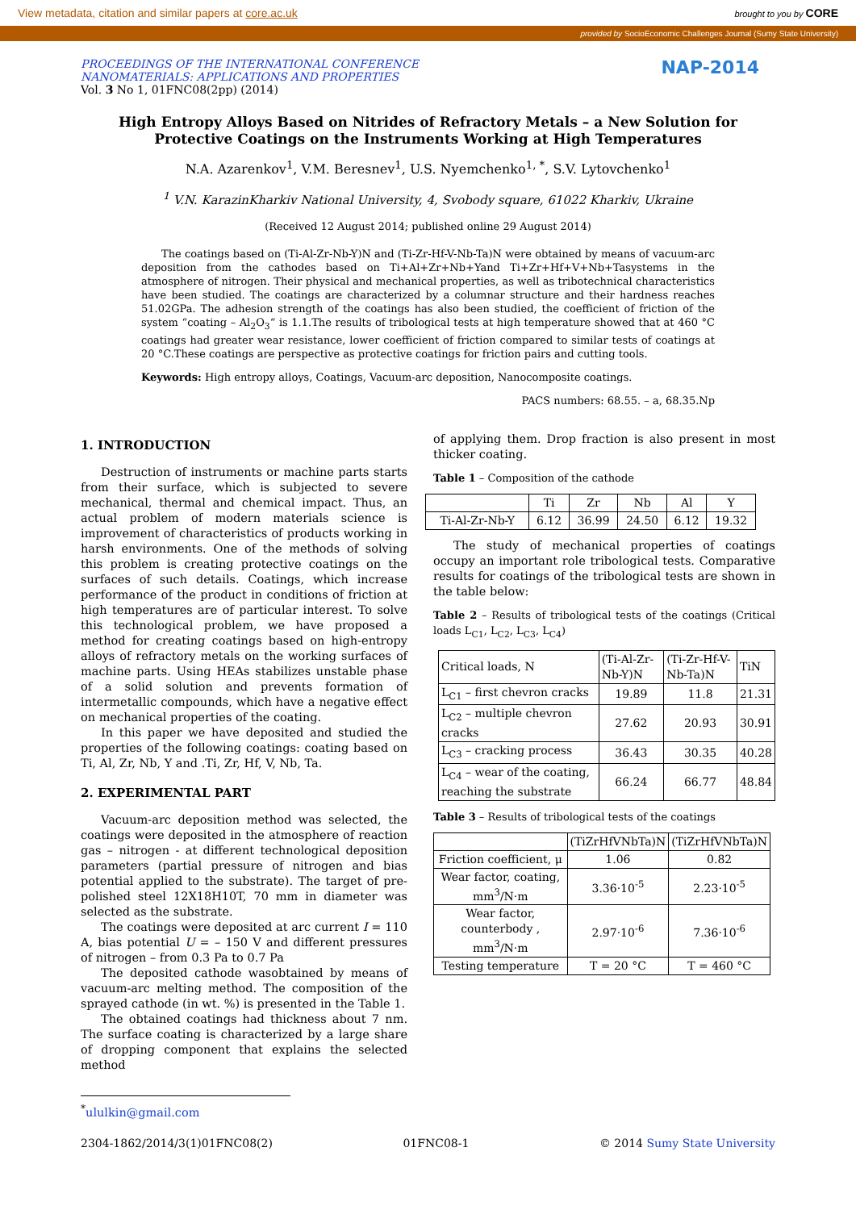View metadata, citation and similar papers at core.ac.uk brought to you by CORE
provided by SocioEconomic Challenges Journal (Sumy State University)
PROCEEDINGS OF THE INTERNATIONAL CONFERENCE
NANOMATERIALS: APPLICATIONS AND PROPERTIES
Vol. 3 No 1, 01FNC08(2pp) (2014)
NAP-2014
High Entropy Alloys Based on Nitrides of Refractory Metals – a New Solution for Protective Coatings on the Instruments Working at High Temperatures
N.A. Azarenkov<sup>1</sup>, V.M. Beresnev<sup>1</sup>, U.S. Nyemchenko<sup>1, *</sup>, S.V. Lytovchenko<sup>1</sup>
<sup>1</sup> V.N. KarazinKharkiv National University, 4, Svobody square, 61022 Kharkiv, Ukraine
(Received 12 August 2014; published online 29 August 2014)
The coatings based on (Ti-Al-Zr-Nb-Y)N and (Ti-Zr-Hf-V-Nb-Ta)N were obtained by means of vacuum-arc deposition from the cathodes based on Ti+Al+Zr+Nb+Yand Ti+Zr+Hf+V+Nb+Tasystems in the atmosphere of nitrogen. Their physical and mechanical properties, as well as tribotechnical characteristics have been studied. The coatings are characterized by a columnar structure and their hardness reaches 51.02GPa. The adhesion strength of the coatings has also been studied, the coefficient of friction of the system “coating – Al<sub>2</sub>O<sub>3</sub>“ is 1.1.The results of tribological tests at high temperature showed that at 460 °C coatings had greater wear resistance, lower coefficient of friction compared to similar tests of coatings at 20 °C.These coatings are perspective as protective coatings for friction pairs and cutting tools.
Keywords: High entropy alloys, Coatings, Vacuum-arc deposition, Nanocomposite coatings.
PACS numbers: 68.55. – a, 68.35.Np
1. INTRODUCTION
Destruction of instruments or machine parts starts from their surface, which is subjected to severe mechanical, thermal and chemical impact. Thus, an actual problem of modern materials science is improvement of characteristics of products working in harsh environments. One of the methods of solving this problem is creating protective coatings on the surfaces of such details. Coatings, which increase performance of the product in conditions of friction at high temperatures are of particular interest. To solve this technological problem, we have proposed a method for creating coatings based on high-entropy alloys of refractory metals on the working surfaces of machine parts. Using HEAs stabilizes unstable phase of a solid solution and prevents formation of intermetallic compounds, which have a negative effect on mechanical properties of the coating.
In this paper we have deposited and studied the properties of the following coatings: coating based on Ti, Al, Zr, Nb, Y and .Ti, Zr, Hf, V, Nb, Ta.
2. EXPERIMENTAL PART
Vacuum-arc deposition method was selected, the coatings were deposited in the atmosphere of reaction gas – nitrogen - at different technological deposition parameters (partial pressure of nitrogen and bias potential applied to the substrate). The target of pre-polished steel 12X18H10T, 70 mm in diameter was selected as the substrate.
The coatings were deposited at arc current I = 110 A, bias potential U = – 150 V and different pressures of nitrogen – from 0.3 Pa to 0.7 Pa
The deposited cathode wasobtained by means of vacuum-arc melting method. The composition of the sprayed cathode (in wt. %) is presented in the Table 1.
The obtained coatings had thickness about 7 nm. The surface coating is characterized by a large share of dropping component that explains the selected method
<sup>*</sup> ululkin@gmail.com
of applying them. Drop fraction is also present in most thicker coating.
Table 1 – Composition of the cathode
| | Ti | Zr | Nb | Al | Y |
| --- | --- | --- | --- | --- | --- |
| Ti-Al-Zr-Nb-Y | 6.12 | 36.99 | 24.50 | 6.12 | 19.32 |
The study of mechanical properties of coatings occupy an important role tribological tests. Comparative results for coatings of the tribological tests are shown in the table below:
Table 2 – Results of tribological tests of the coatings (Critical loads L<sub>C1</sub>, L<sub>C2</sub>, L<sub>C3</sub>, L<sub>C4</sub>)
| Critical loads, N | (Ti-Al-Zr-Nb-Y)N | (Ti-Zr-Hf-V-Nb-Ta)N | TiN |
| --- | --- | --- | --- |
| L<sub>C1</sub> – first chevron cracks | 19.89 | 11.8 | 21.31 |
| L<sub>C2</sub> – multiple chevron cracks | 27.62 | 20.93 | 30.91 |
| L<sub>C3</sub> – cracking process | 36.43 | 30.35 | 40.28 |
| L<sub>C4</sub> – wear of the coating, reaching the substrate | 66.24 | 66.77 | 48.84 |
Table 3 – Results of tribological tests of the coatings
| | (TiZrHfVNbTa)N | (TiZrHfVNbTa)N |
| --- | --- | --- |
| Friction coefficient, μ | 1.06 | 0.82 |
| Wear factor, coating, mm<sup>3</sup>/N·m | 3.36·10<sup>-5</sup> | 2.23·10<sup>-5</sup> |
| Wear factor, counterbody , mm<sup>3</sup>/N·m | 2.97·10<sup>-6</sup> | 7.36·10<sup>-6</sup> |
| Testing temperature | T = 20 °C | T = 460 °C |
2304-1862/2014/3(1)01FNC08(2) 01FNC08-1 © 2014 Sumy State University